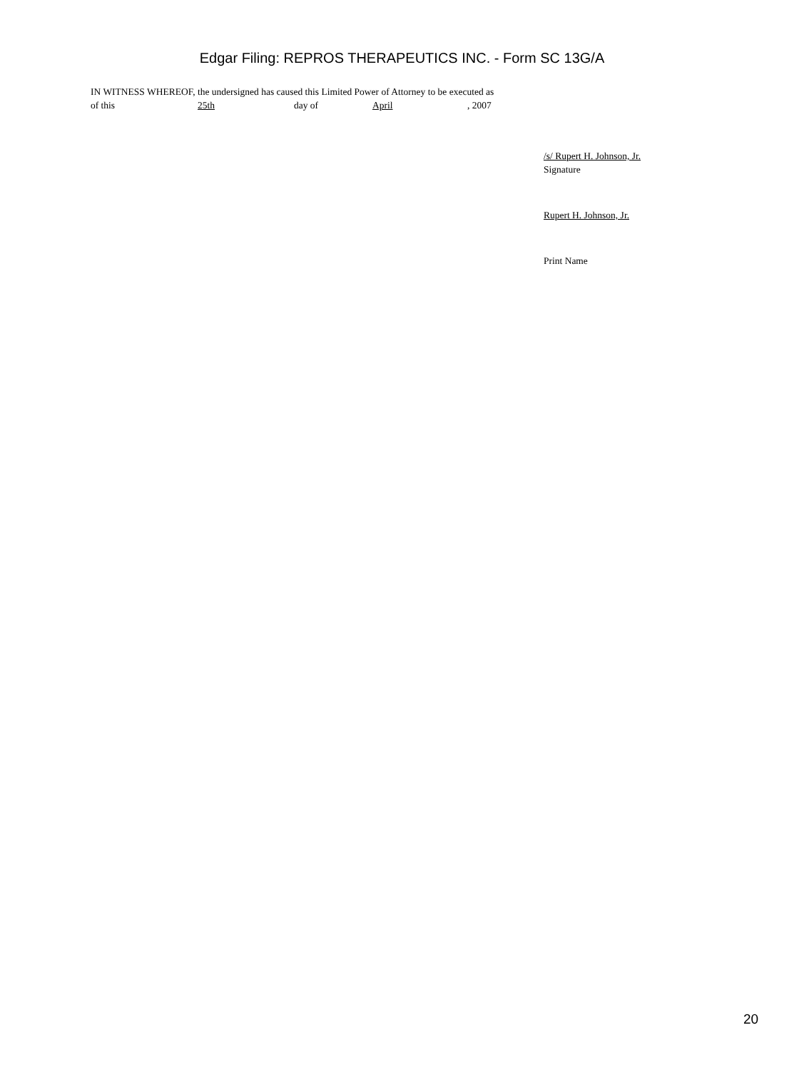Edgar Filing: REPROS THERAPEUTICS INC. - Form SC 13G/A
IN WITNESS WHEREOF, the undersigned has caused this Limited Power of Attorney to be executed as
of this 25th day of April, 2007
/s/ Rupert H. Johnson, Jr.
Signature
Rupert H. Johnson, Jr.
Print Name
20